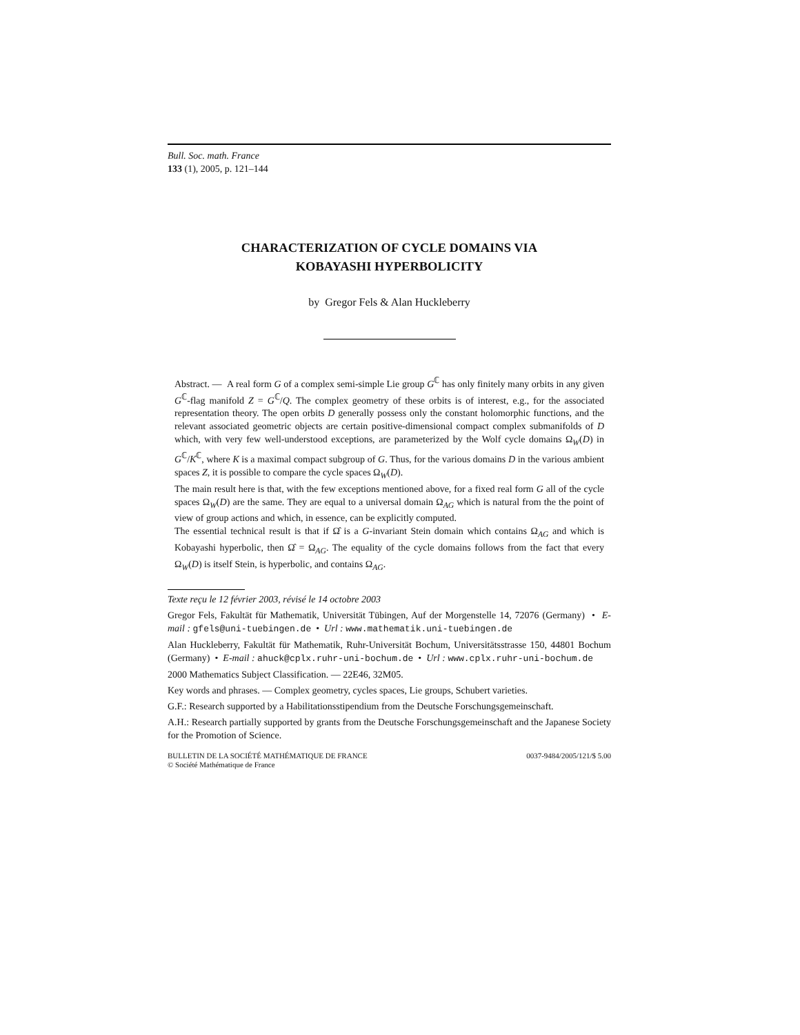Bull. Soc. math. France
133 (1), 2005, p. 121–144
CHARACTERIZATION OF CYCLE DOMAINS VIA
KOBAYASHI HYPERBOLICITY
by Gregor Fels & Alan Huckleberry
Abstract. — A real form G of a complex semi-simple Lie group G<sup>ℂ</sup> has only finitely many orbits in any given G<sup>ℂ</sup>-flag manifold Z = G<sup>ℂ</sup>/Q. The complex geometry of these orbits is of interest, e.g., for the associated representation theory. The open orbits D generally possess only the constant holomorphic functions, and the relevant associated geometric objects are certain positive-dimensional compact complex submanifolds of D which, with very few well-understood exceptions, are parameterized by the Wolf cycle domains Ω<sub>W</sub>(D) in G<sup>ℂ</sup>/K<sup>ℂ</sup>, where K is a maximal compact subgroup of G. Thus, for the various domains D in the various ambient spaces Z, it is possible to compare the cycle spaces Ω<sub>W</sub>(D).
The main result here is that, with the few exceptions mentioned above, for a fixed real form G all of the cycle spaces Ω<sub>W</sub>(D) are the same. They are equal to a universal domain Ω<sub>AG</sub> which is natural from the the point of view of group actions and which, in essence, can be explicitly computed.
The essential technical result is that if Ω̂ is a G-invariant Stein domain which contains Ω<sub>AG</sub> and which is Kobayashi hyperbolic, then Ω̂ = Ω<sub>AG</sub>. The equality of the cycle domains follows from the fact that every Ω<sub>W</sub>(D) is itself Stein, is hyperbolic, and contains Ω<sub>AG</sub>.
Texte reçu le 12 février 2003, révisé le 14 octobre 2003
Gregor Fels, Fakultät für Mathematik, Universität Tübingen, Auf der Morgenstelle 14, 72076 (Germany) • E-mail : gfels@uni-tuebingen.de • Url : www.mathematik.uni-tuebingen.de
Alan Huckleberry, Fakultät für Mathematik, Ruhr-Universität Bochum, Universitätsstrasse 150, 44801 Bochum (Germany) • E-mail : ahuck@cplx.ruhr-uni-bochum.de • Url : www.cplx.ruhr-uni-bochum.de
2000 Mathematics Subject Classification. — 22E46, 32M05.
Key words and phrases. — Complex geometry, cycles spaces, Lie groups, Schubert varieties.
G.F.: Research supported by a Habilitationsstipendium from the Deutsche Forschungsgemeinschaft.
A.H.: Research partially supported by grants from the Deutsche Forschungsgemeinschaft and the Japanese Society for the Promotion of Science.
BULLETIN DE LA SOCIÉTÉ MATHÉMATIQUE DE FRANCE
© Société Mathématique de France
0037-9484/2005/121/$ 5.00